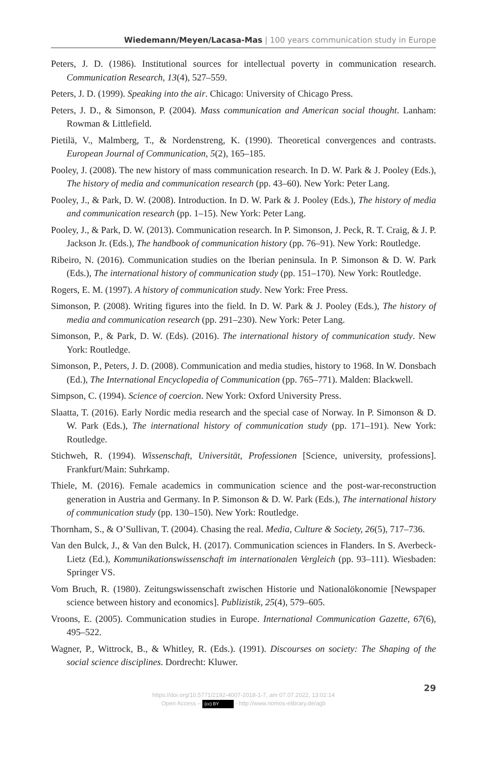Wiedemann/Meyen/Lacasa-Mas | 100 years communication study in Europe
Peters, J. D. (1986). Institutional sources for intellectual poverty in communication research. Communication Research, 13(4), 527–559.
Peters, J. D. (1999). Speaking into the air. Chicago: University of Chicago Press.
Peters, J. D., & Simonson, P. (2004). Mass communication and American social thought. Lanham: Rowman & Littlefield.
Pietilä, V., Malmberg, T., & Nordenstreng, K. (1990). Theoretical convergences and contrasts. European Journal of Communication, 5(2), 165–185.
Pooley, J. (2008). The new history of mass communication research. In D. W. Park & J. Pooley (Eds.), The history of media and communication research (pp. 43–60). New York: Peter Lang.
Pooley, J., & Park, D. W. (2008). Introduction. In D. W. Park & J. Pooley (Eds.), The history of media and communication research (pp. 1–15). New York: Peter Lang.
Pooley, J., & Park, D. W. (2013). Communication research. In P. Simonson, J. Peck, R. T. Craig, & J. P. Jackson Jr. (Eds.), The handbook of communication history (pp. 76–91). New York: Routledge.
Ribeiro, N. (2016). Communication studies on the Iberian peninsula. In P. Simonson & D. W. Park (Eds.), The international history of communication study (pp. 151–170). New York: Routledge.
Rogers, E. M. (1997). A history of communication study. New York: Free Press.
Simonson, P. (2008). Writing figures into the field. In D. W. Park & J. Pooley (Eds.), The history of media and communication research (pp. 291–230). New York: Peter Lang.
Simonson, P., & Park, D. W. (Eds). (2016). The international history of communication study. New York: Routledge.
Simonson, P., Peters, J. D. (2008). Communication and media studies, history to 1968. In W. Donsbach (Ed.), The International Encyclopedia of Communication (pp. 765–771). Malden: Blackwell.
Simpson, C. (1994). Science of coercion. New York: Oxford University Press.
Slaatta, T. (2016). Early Nordic media research and the special case of Norway. In P. Simonson & D. W. Park (Eds.), The international history of communication study (pp. 171–191). New York: Routledge.
Stichweh, R. (1994). Wissenschaft, Universität, Professionen [Science, university, professions]. Frankfurt/Main: Suhrkamp.
Thiele, M. (2016). Female academics in communication science and the post-war-reconstruction generation in Austria and Germany. In P. Simonson & D. W. Park (Eds.), The international history of communication study (pp. 130–150). New York: Routledge.
Thornham, S., & O’Sullivan, T. (2004). Chasing the real. Media, Culture & Society, 26(5), 717–736.
Van den Bulck, J., & Van den Bulck, H. (2017). Communication sciences in Flanders. In S. Averbeck-Lietz (Ed.), Kommunikationswissenschaft im internationalen Vergleich (pp. 93–111). Wiesbaden: Springer VS.
Vom Bruch, R. (1980). Zeitungswissenschaft zwischen Historie und Nationalökonomie [Newspaper science between history and economics]. Publizistik, 25(4), 579–605.
Vroons, E. (2005). Communication studies in Europe. International Communication Gazette, 67(6), 495–522.
Wagner, P., Wittrock, B., & Whitley, R. (Eds.). (1991). Discourses on society: The Shaping of the social science disciplines. Dordrecht: Kluwer.
29
https://doi.org/10.5771/2192-4007-2018-1-7, am 07.07.2022, 13:02:14
Open Access – (cc) BY - http://www.nomos-elibrary.de/agb